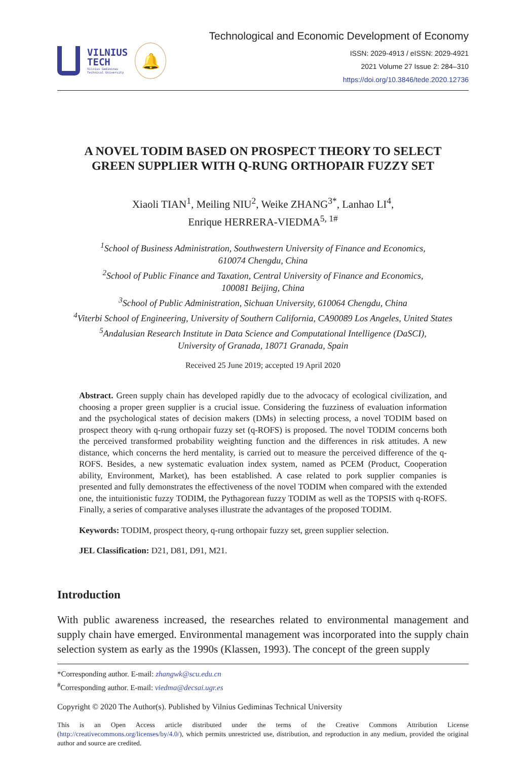VILNIUS
TECH
Vilnius Gediminas
Technical University
🔔
Technological and Economic Development of Economy
ISSN: 2029-4913 / eISSN: 2029-4921
2021 Volume 27 Issue 2: 284–310
https://doi.org/10.3846/tede.2020.12736
A NOVEL TODIM BASED ON PROSPECT THEORY TO SELECT
GREEN SUPPLIER WITH Q-RUNG ORTHOPAIR FUZZY SET
Xiaoli TIAN<sup>1</sup>, Meiling NIU<sup>2</sup>, Weike ZHANG<sup>3*</sup>, Lanhao LI<sup>4</sup>,
Enrique HERRERA-VIEDMA<sup>5, 1#</sup>
<sup>1</sup> School of Business Administration, Southwestern University of Finance and Economics,
610074 Chengdu, China
<sup>2</sup> School of Public Finance and Taxation, Central University of Finance and Economics,
100081 Beijing, China
<sup>3</sup> School of Public Administration, Sichuan University, 610064 Chengdu, China
<sup>4</sup> Viterbi School of Engineering, University of Southern California, CA90089 Los Angeles, United States
<sup>5</sup> Andalusian Research Institute in Data Science and Computational Intelligence (DaSCI),
University of Granada, 18071 Granada, Spain
Received 25 June 2019; accepted 19 April 2020
Abstract. Green supply chain has developed rapidly due to the advocacy of ecological civilization, and choosing a proper green supplier is a crucial issue. Considering the fuzziness of evaluation information and the psychological states of decision makers (DMs) in selecting process, a novel TODIM based on prospect theory with q-rung orthopair fuzzy set (q-ROFS) is proposed. The novel TODIM concerns both the perceived transformed probability weighting function and the differences in risk attitudes. A new distance, which concerns the herd mentality, is carried out to measure the perceived difference of the q-ROFS. Besides, a new systematic evaluation index system, named as PCEM (Product, Cooperation ability, Environment, Market), has been established. A case related to pork supplier companies is presented and fully demonstrates the effectiveness of the novel TODIM when compared with the extended one, the intuitionistic fuzzy TODIM, the Pythagorean fuzzy TODIM as well as the TOPSIS with q-ROFS. Finally, a series of comparative analyses illustrate the advantages of the proposed TODIM.
Keywords: TODIM, prospect theory, q-rung orthopair fuzzy set, green supplier selection.
JEL Classification: D21, D81, D91, M21.
Introduction
With public awareness increased, the researches related to environmental management and supply chain have emerged. Environmental management was incorporated into the supply chain selection system as early as the 1990s (Klassen, 1993). The concept of the green supply
*Corresponding author. E-mail: zhangwk@scu.edu.cn
<sup>#</sup> Corresponding author. E-mail: viedma@decsai.ugr.es
Copyright © 2020 The Author(s). Published by Vilnius Gediminas Technical University
This is an Open Access article distributed under the terms of the Creative Commons Attribution License (http://creativecommons.org/licenses/by/4.0/), which permits unrestricted use, distribution, and reproduction in any medium, provided the original author and source are credited.